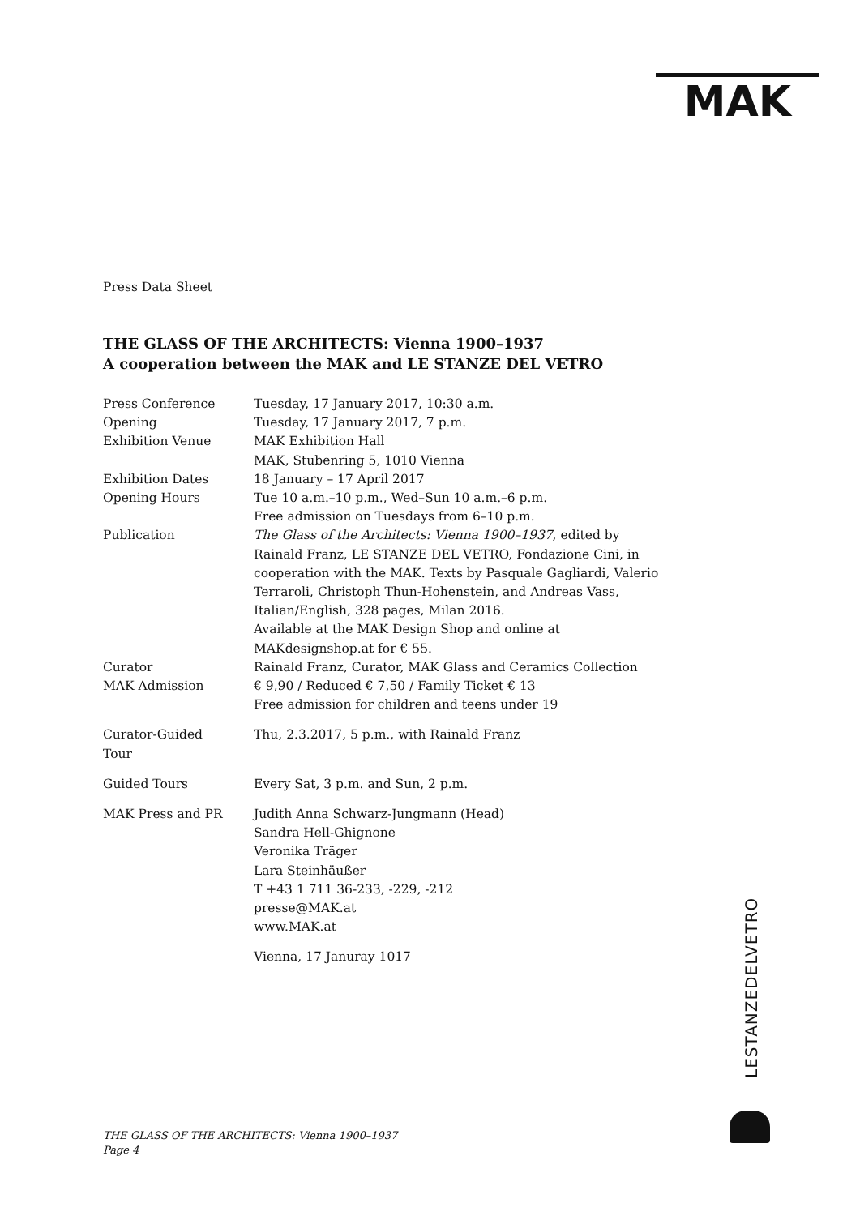MAK
Press Data Sheet
THE GLASS OF THE ARCHITECTS: Vienna 1900–1937
A cooperation between the MAK and LE STANZE DEL VETRO
| Press Conference | Tuesday, 17 January 2017, 10:30 a.m. |
| Opening | Tuesday, 17 January 2017, 7 p.m. |
| Exhibition Venue | MAK Exhibition Hall MAK, Stubenring 5, 1010 Vienna |
| Exhibition Dates | 18 January – 17 April 2017 |
| Opening Hours | Tue 10 a.m.–10 p.m., Wed–Sun 10 a.m.–6 p.m. Free admission on Tuesdays from 6–10 p.m. |
| Publication | The Glass of the Architects: Vienna 1900–1937 , edited by Rainald Franz, LE STANZE DEL VETRO, Fondazione Cini, in cooperation with the MAK. Texts by Pasquale Gagliardi, Valerio Terraroli, Christoph Thun-Hohenstein, and Andreas Vass, Italian/English, 328 pages, Milan 2016. Available at the MAK Design Shop and online at MAKdesignshop.at for € 55. |
| Curator | Rainald Franz, Curator, MAK Glass and Ceramics Collection |
| MAK Admission | € 9,90 / Reduced € 7,50 / Family Ticket € 13 Free admission for children and teens under 19 |
| Curator-Guided Tour | Thu, 2.3.2017, 5 p.m., with Rainald Franz |
| Guided Tours | Every Sat, 3 p.m. and Sun, 2 p.m. |
| MAK Press and PR | Judith Anna Schwarz-Jungmann (Head) Sandra Hell-Ghignone Veronika Träger Lara Steinhäußer T +43 1 711 36-233, -229, -212 presse@MAK.at www.MAK.at |
| | Vienna, 17 Januray 1017 |
LESTANZEDELVETRO
THE GLASS OF THE ARCHITECTS: Vienna 1900–1937
Page 4